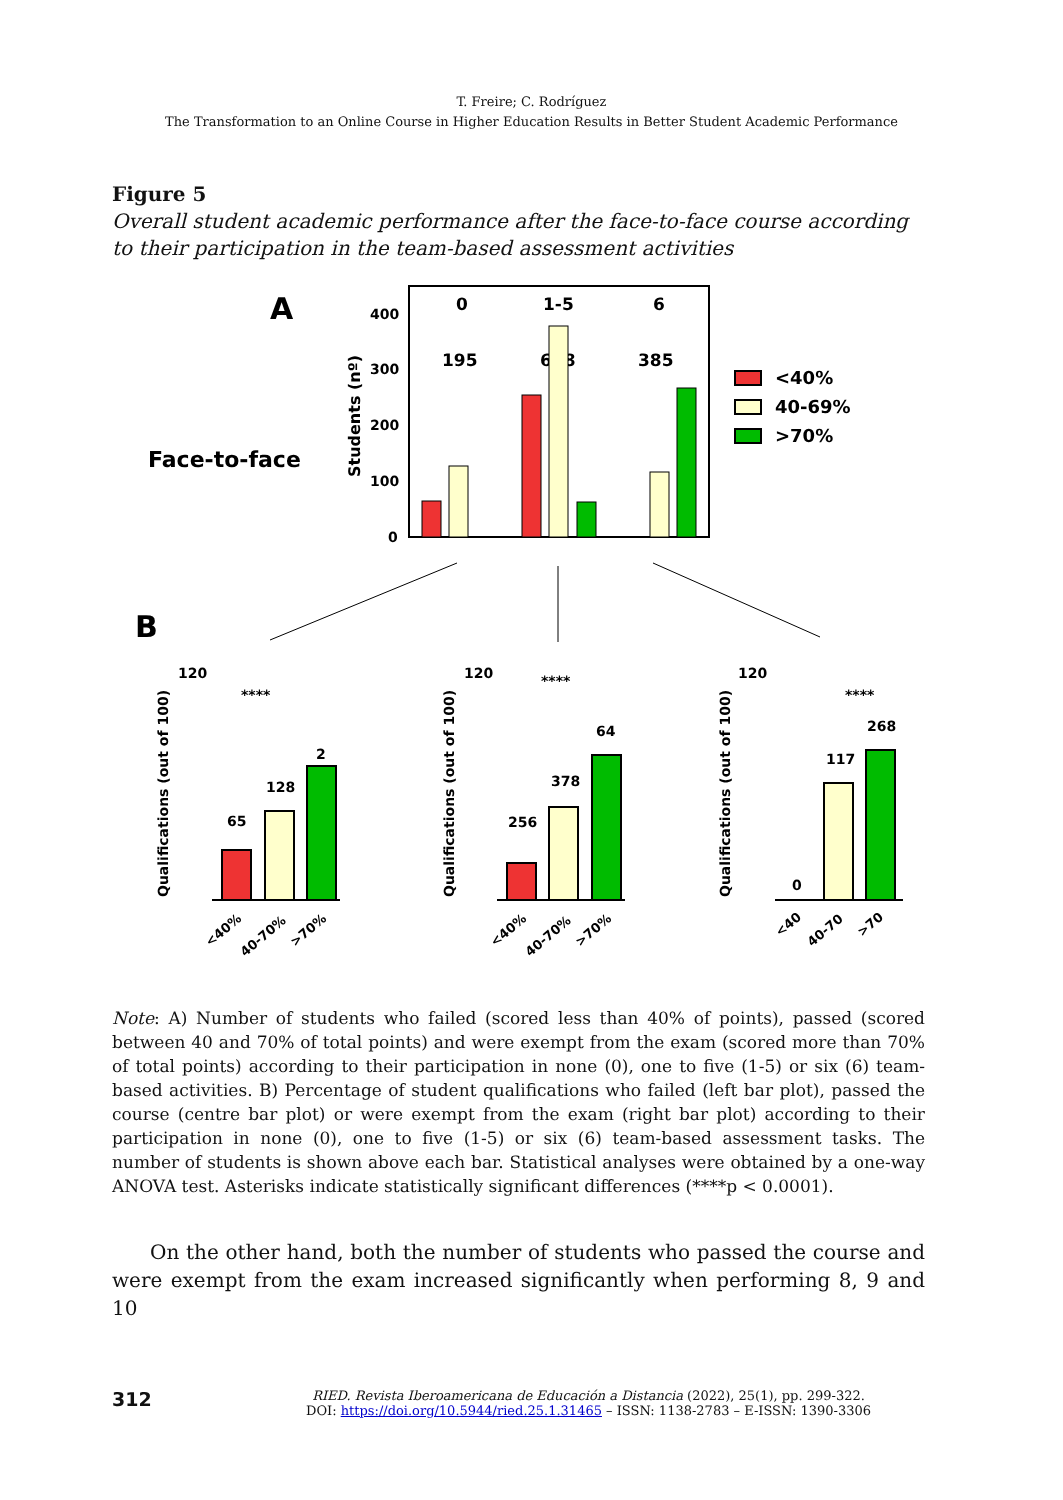T. Freire; C. Rodríguez
The Transformation to an Online Course in Higher Education Results in Better Student Academic Performance
Figure 5
Overall student academic performance after the face-to-face course according to their participation in the team-based assessment activities
A
Face-to-face
Students (nº)
400
300
200
100
0
0
1-5
6
195
698
385
<40%
40-69%
>70%
B
Qualifications (out of 100)
Qualifications (out of 100)
Qualifications (out of 100)
120
120
120
65
128
2
256
378
64
0
117
268
****
****
****
<40%
40-70%
>70%
<40%
40-70%
>70%
<40
40-70
>70
Note: A) Number of students who failed (scored less than 40% of points), passed (scored between 40 and 70% of total points) and were exempt from the exam (scored more than 70% of total points) according to their participation in none (0), one to five (1-5) or six (6) team-based activities. B) Percentage of student qualifications who failed (left bar plot), passed the course (centre bar plot) or were exempt from the exam (right bar plot) according to their participation in none (0), one to five (1-5) or six (6) team-based assessment tasks. The number of students is shown above each bar. Statistical analyses were obtained by a one-way ANOVA test. Asterisks indicate statistically significant differences (****p < 0.0001).
On the other hand, both the number of students who passed the course and were exempt from the exam increased significantly when performing 8, 9 and 10
312
RIED. Revista Iberoamericana de Educación a Distancia (2022), 25(1), pp. 299-322.
DOI: https://doi.org/10.5944/ried.25.1.31465 – ISSN: 1138-2783 – E-ISSN: 1390-3306